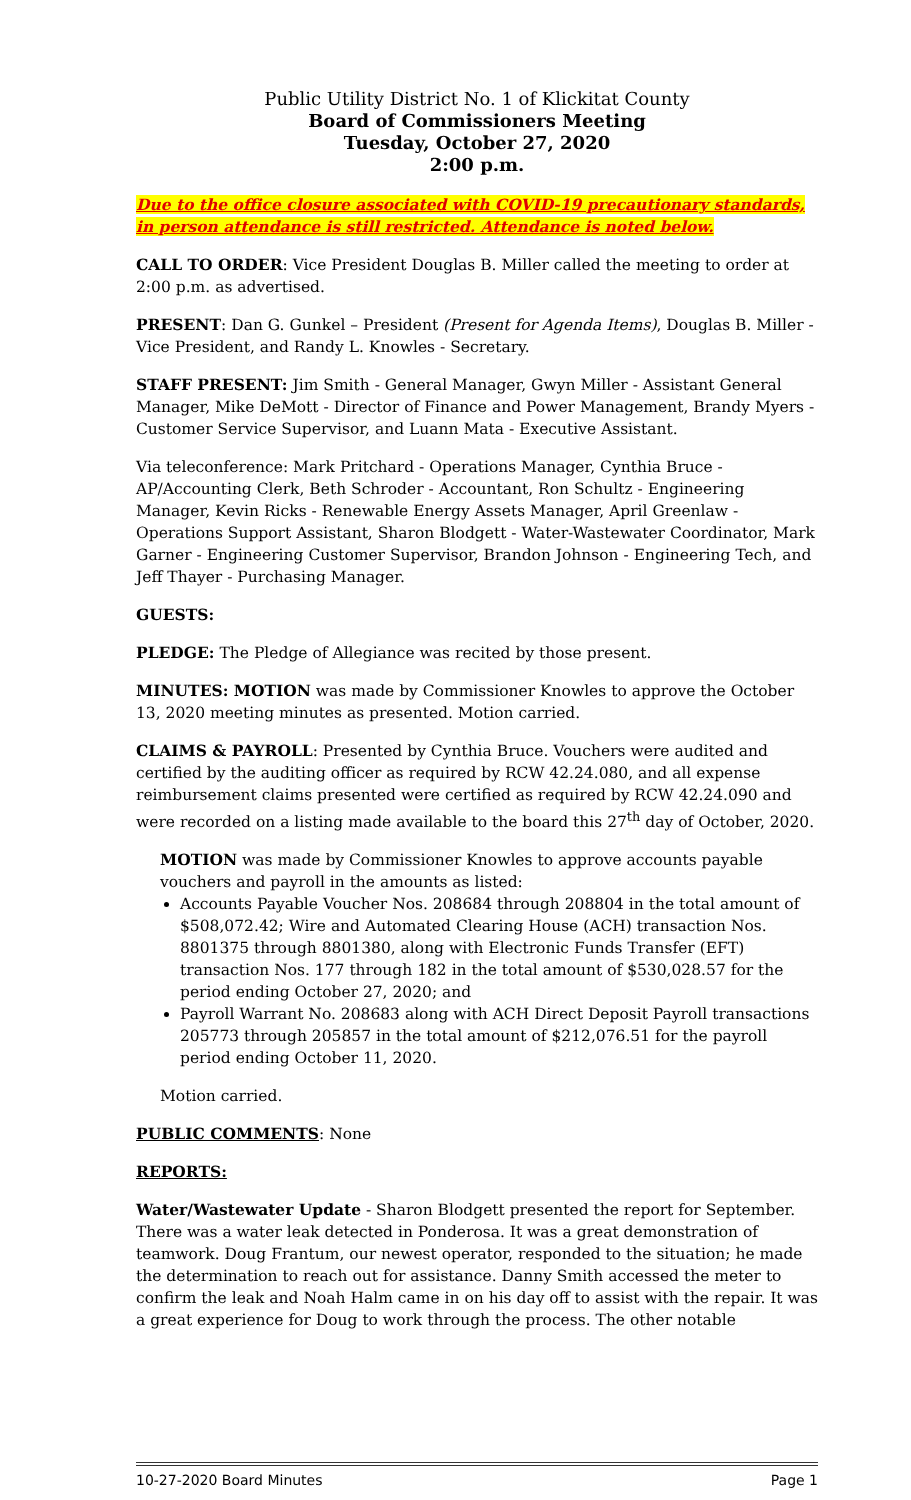Public Utility District No. 1 of Klickitat County
Board of Commissioners Meeting
Tuesday, October 27, 2020
2:00 p.m.
Due to the office closure associated with COVID-19 precautionary standards, in person attendance is still restricted. Attendance is noted below.
CALL TO ORDER: Vice President Douglas B. Miller called the meeting to order at 2:00 p.m. as advertised.
PRESENT: Dan G. Gunkel – President (Present for Agenda Items), Douglas B. Miller - Vice President, and Randy L. Knowles - Secretary.
STAFF PRESENT: Jim Smith - General Manager, Gwyn Miller - Assistant General Manager, Mike DeMott - Director of Finance and Power Management, Brandy Myers - Customer Service Supervisor, and Luann Mata - Executive Assistant.
Via teleconference: Mark Pritchard - Operations Manager, Cynthia Bruce - AP/Accounting Clerk, Beth Schroder - Accountant, Ron Schultz - Engineering Manager, Kevin Ricks - Renewable Energy Assets Manager, April Greenlaw - Operations Support Assistant, Sharon Blodgett - Water-Wastewater Coordinator, Mark Garner - Engineering Customer Supervisor, Brandon Johnson - Engineering Tech, and Jeff Thayer - Purchasing Manager.
GUESTS:
PLEDGE: The Pledge of Allegiance was recited by those present.
MINUTES: MOTION was made by Commissioner Knowles to approve the October 13, 2020 meeting minutes as presented. Motion carried.
CLAIMS & PAYROLL: Presented by Cynthia Bruce. Vouchers were audited and certified by the auditing officer as required by RCW 42.24.080, and all expense reimbursement claims presented were certified as required by RCW 42.24.090 and were recorded on a listing made available to the board this 27<sup>th</sup> day of October, 2020.
MOTION was made by Commissioner Knowles to approve accounts payable vouchers and payroll in the amounts as listed:
Accounts Payable Voucher Nos. 208684 through 208804 in the total amount of $508,072.42; Wire and Automated Clearing House (ACH) transaction Nos. 8801375 through 8801380, along with Electronic Funds Transfer (EFT) transaction Nos. 177 through 182 in the total amount of $530,028.57 for the period ending October 27, 2020; and
Payroll Warrant No. 208683 along with ACH Direct Deposit Payroll transactions 205773 through 205857 in the total amount of $212,076.51 for the payroll period ending October 11, 2020.
Motion carried.
PUBLIC COMMENTS: None
REPORTS:
Water/Wastewater Update - Sharon Blodgett presented the report for September. There was a water leak detected in Ponderosa. It was a great demonstration of teamwork. Doug Frantum, our newest operator, responded to the situation; he made the determination to reach out for assistance. Danny Smith accessed the meter to confirm the leak and Noah Halm came in on his day off to assist with the repair. It was a great experience for Doug to work through the process. The other notable
10-27-2020 Board Minutes Page 1